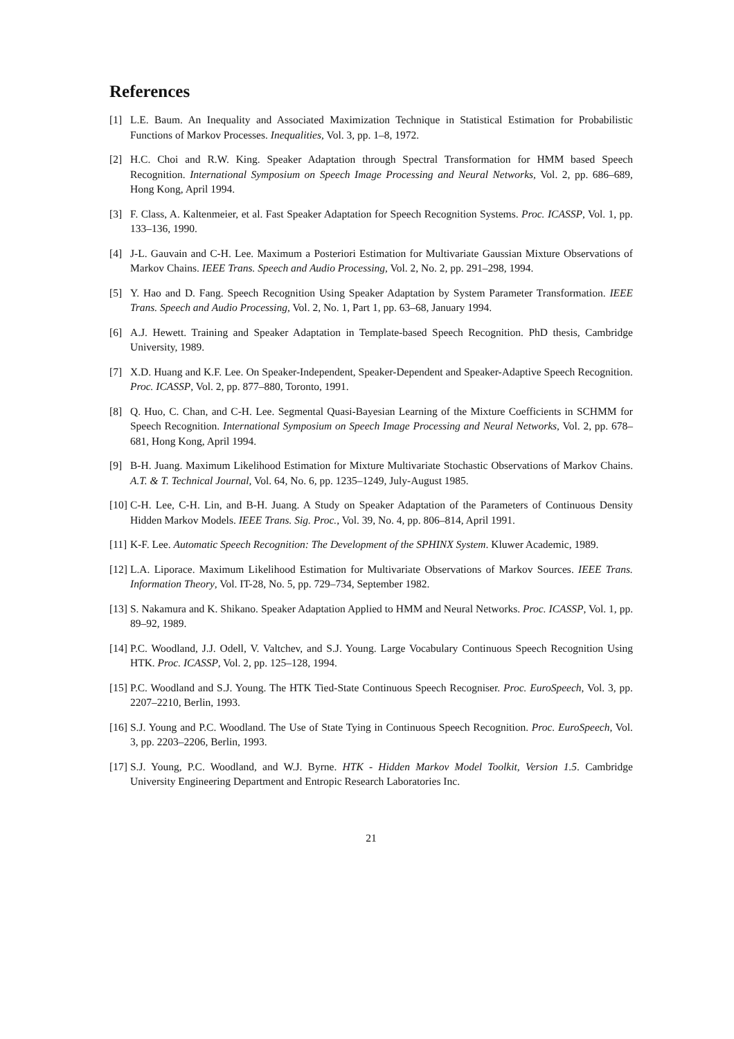References
[1] L.E. Baum. An Inequality and Associated Maximization Technique in Statistical Estimation for Probabilistic Functions of Markov Processes. Inequalities, Vol. 3, pp. 1–8, 1972.
[2] H.C. Choi and R.W. King. Speaker Adaptation through Spectral Transformation for HMM based Speech Recognition. International Symposium on Speech Image Processing and Neural Networks, Vol. 2, pp. 686–689, Hong Kong, April 1994.
[3] F. Class, A. Kaltenmeier, et al. Fast Speaker Adaptation for Speech Recognition Systems. Proc. ICASSP, Vol. 1, pp. 133–136, 1990.
[4] J-L. Gauvain and C-H. Lee. Maximum a Posteriori Estimation for Multivariate Gaussian Mixture Observations of Markov Chains. IEEE Trans. Speech and Audio Processing, Vol. 2, No. 2, pp. 291–298, 1994.
[5] Y. Hao and D. Fang. Speech Recognition Using Speaker Adaptation by System Parameter Transformation. IEEE Trans. Speech and Audio Processing, Vol. 2, No. 1, Part 1, pp. 63–68, January 1994.
[6] A.J. Hewett. Training and Speaker Adaptation in Template-based Speech Recognition. PhD thesis, Cambridge University, 1989.
[7] X.D. Huang and K.F. Lee. On Speaker-Independent, Speaker-Dependent and Speaker-Adaptive Speech Recognition. Proc. ICASSP, Vol. 2, pp. 877–880, Toronto, 1991.
[8] Q. Huo, C. Chan, and C-H. Lee. Segmental Quasi-Bayesian Learning of the Mixture Coefficients in SCHMM for Speech Recognition. International Symposium on Speech Image Processing and Neural Networks, Vol. 2, pp. 678–681, Hong Kong, April 1994.
[9] B-H. Juang. Maximum Likelihood Estimation for Mixture Multivariate Stochastic Observations of Markov Chains. A.T. & T. Technical Journal, Vol. 64, No. 6, pp. 1235–1249, July-August 1985.
[10] C-H. Lee, C-H. Lin, and B-H. Juang. A Study on Speaker Adaptation of the Parameters of Continuous Density Hidden Markov Models. IEEE Trans. Sig. Proc., Vol. 39, No. 4, pp. 806–814, April 1991.
[11] K-F. Lee. Automatic Speech Recognition: The Development of the SPHINX System. Kluwer Academic, 1989.
[12] L.A. Liporace. Maximum Likelihood Estimation for Multivariate Observations of Markov Sources. IEEE Trans. Information Theory, Vol. IT-28, No. 5, pp. 729–734, September 1982.
[13] S. Nakamura and K. Shikano. Speaker Adaptation Applied to HMM and Neural Networks. Proc. ICASSP, Vol. 1, pp. 89–92, 1989.
[14] P.C. Woodland, J.J. Odell, V. Valtchev, and S.J. Young. Large Vocabulary Continuous Speech Recognition Using HTK. Proc. ICASSP, Vol. 2, pp. 125–128, 1994.
[15] P.C. Woodland and S.J. Young. The HTK Tied-State Continuous Speech Recogniser. Proc. EuroSpeech, Vol. 3, pp. 2207–2210, Berlin, 1993.
[16] S.J. Young and P.C. Woodland. The Use of State Tying in Continuous Speech Recognition. Proc. EuroSpeech, Vol. 3, pp. 2203–2206, Berlin, 1993.
[17] S.J. Young, P.C. Woodland, and W.J. Byrne. HTK - Hidden Markov Model Toolkit, Version 1.5. Cambridge University Engineering Department and Entropic Research Laboratories Inc.
21